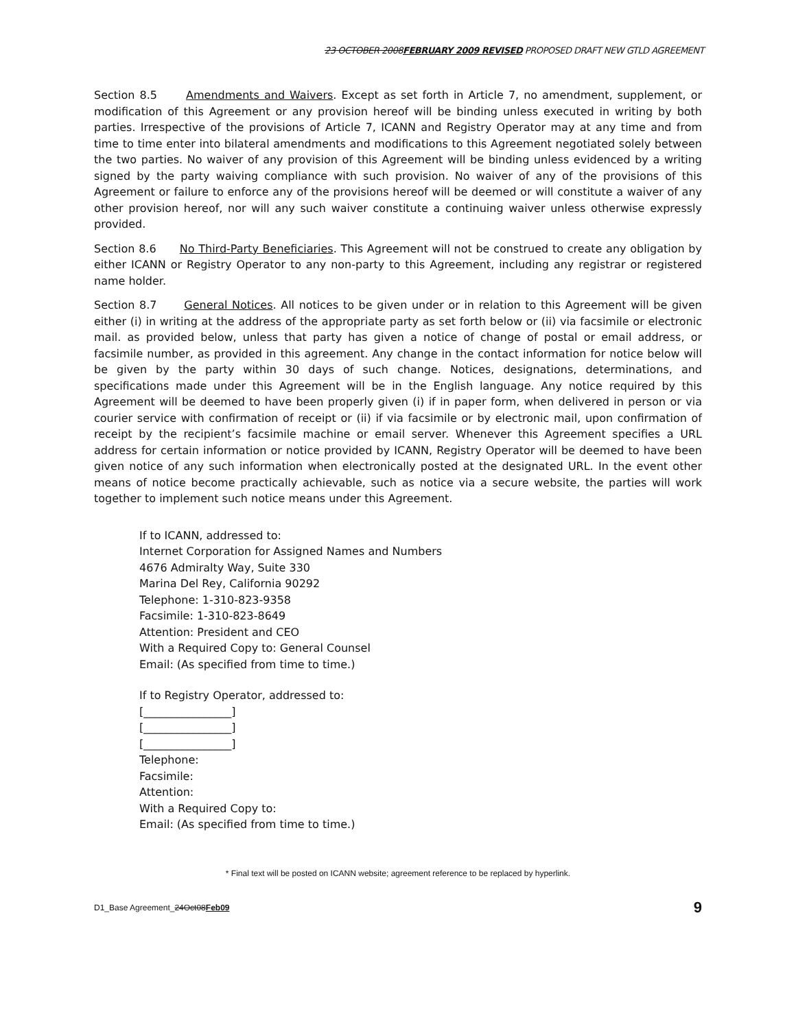23 OCTOBER 2008FEBRUARY 2009 REVISED PROPOSED DRAFT NEW GTLD AGREEMENT
Section 8.5 Amendments and Waivers. Except as set forth in Article 7, no amendment, supplement, or modification of this Agreement or any provision hereof will be binding unless executed in writing by both parties. Irrespective of the provisions of Article 7, ICANN and Registry Operator may at any time and from time to time enter into bilateral amendments and modifications to this Agreement negotiated solely between the two parties. No waiver of any provision of this Agreement will be binding unless evidenced by a writing signed by the party waiving compliance with such provision. No waiver of any of the provisions of this Agreement or failure to enforce any of the provisions hereof will be deemed or will constitute a waiver of any other provision hereof, nor will any such waiver constitute a continuing waiver unless otherwise expressly provided.
Section 8.6 No Third-Party Beneficiaries. This Agreement will not be construed to create any obligation by either ICANN or Registry Operator to any non-party to this Agreement, including any registrar or registered name holder.
Section 8.7 General Notices. All notices to be given under or in relation to this Agreement will be given either (i) in writing at the address of the appropriate party as set forth below or (ii) via facsimile or electronic mail. as provided below, unless that party has given a notice of change of postal or email address, or facsimile number, as provided in this agreement. Any change in the contact information for notice below will be given by the party within 30 days of such change. Notices, designations, determinations, and specifications made under this Agreement will be in the English language. Any notice required by this Agreement will be deemed to have been properly given (i) if in paper form, when delivered in person or via courier service with confirmation of receipt or (ii) if via facsimile or by electronic mail, upon confirmation of receipt by the recipient’s facsimile machine or email server. Whenever this Agreement specifies a URL address for certain information or notice provided by ICANN, Registry Operator will be deemed to have been given notice of any such information when electronically posted at the designated URL. In the event other means of notice become practically achievable, such as notice via a secure website, the parties will work together to implement such notice means under this Agreement.
If to ICANN, addressed to:
Internet Corporation for Assigned Names and Numbers
4676 Admiralty Way, Suite 330
Marina Del Rey, California 90292
Telephone: 1-310-823-9358
Facsimile: 1-310-823-8649
Attention: President and CEO
With a Required Copy to: General Counsel
Email: (As specified from time to time.)
If to Registry Operator, addressed to:
[________________]
[________________]
[________________]
Telephone:
Facsimile:
Attention:
With a Required Copy to:
Email: (As specified from time to time.)
* Final text will be posted on ICANN website; agreement reference to be replaced by hyperlink.
D1_Base Agreement_24Oct08Feb09 9